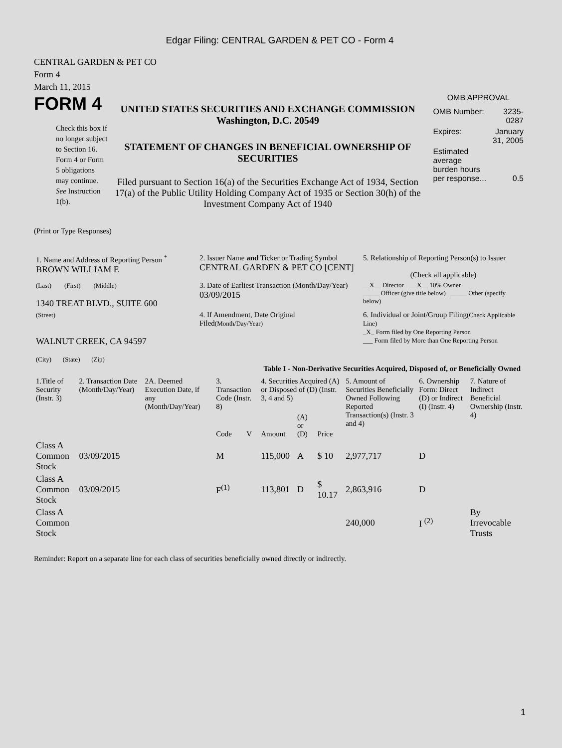Edgar Filing: CENTRAL GARDEN & PET CO - Form 4
CENTRAL GARDEN & PET CO
Form 4
March 11, 2015
FORM 4
Check this box if no longer subject to Section 16. Form 4 or Form 5 obligations may continue. See Instruction 1(b).
UNITED STATES SECURITIES AND EXCHANGE COMMISSION
Washington, D.C. 20549
STATEMENT OF CHANGES IN BENEFICIAL OWNERSHIP OF SECURITIES
Filed pursuant to Section 16(a) of the Securities Exchange Act of 1934, Section 17(a) of the Public Utility Holding Company Act of 1935 or Section 30(h) of the Investment Company Act of 1940
OMB APPROVAL
| OMB Number: | 3235-0287 |
| Expires: | January 31, 2005 |
| Estimated average burden hours per response... | 0.5 |
(Print or Type Responses)
| 1. Name and Address of Reporting Person <sup>*</sup> BROWN WILLIAM E | 2. Issuer Name and Ticker or Trading Symbol CENTRAL GARDEN & PET CO [CENT] | 5. Relationship of Reporting Person(s) to Issuer (Check all applicable) |
| (Last) (First) (Middle) 1340 TREAT BLVD., SUITE 600 | 3. Date of Earliest Transaction (Month/Day/Year) 03/09/2015 | __X__ Director __X__ 10% Owner _____ Officer (give title below) _____ Other (specify below) |
| (Street) WALNUT CREEK, CA 94597 (City) (State) (Zip) | 4. If Amendment, Date Original Filed (Month/Day/Year) | 6. Individual or Joint/Group Filing (Check Applicable Line) _X_ Form filed by One Reporting Person ___ Form filed by More than One Reporting Person |
Table I - Non-Derivative Securities Acquired, Disposed of, or Beneficially Owned
| 1.Title of Security (Instr. 3) | 2. Transaction Date (Month/Day/Year) | 2A. Deemed Execution Date, if any (Month/Day/Year) | 3. Transaction Code (Instr. 8) | | 4. Securities Acquired (A) or Disposed of (D) (Instr. 3, 4 and 5) | | | 5. Amount of Securities Beneficially Owned Following Reported Transaction(s) (Instr. 3 and 4) | 6. Ownership Form: Direct (D) or Indirect (I) (Instr. 4) | 7. Nature of Indirect Beneficial Ownership (Instr. 4) |
| --- | --- | --- | --- | --- | --- | --- | --- | --- | --- | --- |
| | | | Code | V | Amount | (A) or (D) | Price | | | |
| Class A Common Stock | 03/09/2015 | | M | | 115,000 | A | $ 10 | 2,977,717 | D | |
| Class A Common Stock | 03/09/2015 | | F<sup>(1)</sup> | | 113,801 | D | $ 10.17 | 2,863,916 | D | |
| Class A Common Stock | | | | | | | | 240,000 | I <sup>(2)</sup> | By Irrevocable Trusts |
Reminder: Report on a separate line for each class of securities beneficially owned directly or indirectly.
1